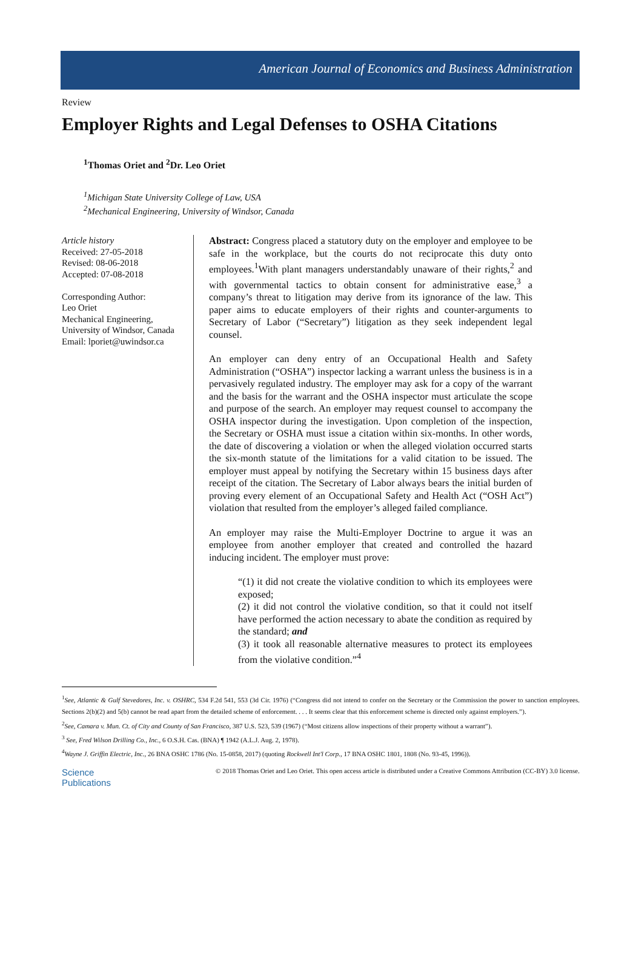American Journal of Economics and Business Administration
Review
Employer Rights and Legal Defenses to OSHA Citations
<sup>1</sup> Thomas Oriet and <sup>2</sup>Dr. Leo Oriet
<sup>1</sup> Michigan State University College of Law, USA
<sup>2</sup> Mechanical Engineering, University of Windsor, Canada
Article history
Received: 27-05-2018
Revised: 08-06-2018
Accepted: 07-08-2018
Corresponding Author:
Leo Oriet
Mechanical Engineering,
University of Windsor, Canada
Email: lporiet@uwindsor.ca
Abstract: Congress placed a statutory duty on the employer and employee to be safe in the workplace, but the courts do not reciprocate this duty onto employees.<sup>1</sup>With plant managers understandably unaware of their rights,<sup>2</sup> and with governmental tactics to obtain consent for administrative ease,<sup>3</sup> a company’s threat to litigation may derive from its ignorance of the law. This paper aims to educate employers of their rights and counter-arguments to Secretary of Labor (“Secretary”) litigation as they seek independent legal counsel.
An employer can deny entry of an Occupational Health and Safety Administration (“OSHA”) inspector lacking a warrant unless the business is in a pervasively regulated industry. The employer may ask for a copy of the warrant and the basis for the warrant and the OSHA inspector must articulate the scope and purpose of the search. An employer may request counsel to accompany the OSHA inspector during the investigation. Upon completion of the inspection, the Secretary or OSHA must issue a citation within six-months. In other words, the date of discovering a violation or when the alleged violation occurred starts the six-month statute of the limitations for a valid citation to be issued. The employer must appeal by notifying the Secretary within 15 business days after receipt of the citation. The Secretary of Labor always bears the initial burden of proving every element of an Occupational Safety and Health Act (“OSH Act”) violation that resulted from the employer’s alleged failed compliance.
An employer may raise the Multi-Employer Doctrine to argue it was an employee from another employer that created and controlled the hazard inducing incident. The employer must prove:
“(1) it did not create the violative condition to which its employees were exposed;
(2) it did not control the violative condition, so that it could not itself have performed the action necessary to abate the condition as required by the standard; and
(3) it took all reasonable alternative measures to protect its employees from the violative condition.”<sup>4</sup>
<sup>1</sup> See, Atlantic & Gulf Stevedores, Inc. v. OSHRC, 534 F.2d 541, 553 (3d Cir. 1976) (“Congress did not intend to confer on the Secretary or the Commission the power to sanction employees. Sections 2(b)(2) and 5(b) cannot be read apart from the detailed scheme of enforcement. . . . It seems clear that this enforcement scheme is directed only against employers.”).
<sup>2</sup> See, Camara v. Mun. Ct. of City and County of San Francisco, 387 U.S. 523, 539 (1967) (“Most citizens allow inspections of their property without a warrant”).
<sup>3</sup> See, Fred Wilson Drilling Co., Inc., 6 O.S.H. Cas. (BNA) ¶ 1942 (A.L.J. Aug. 2, 1978).
<sup>4</sup> Wayne J. Griffin Electric, Inc., 26 BNA OSHC 1786 (No. 15-0858, 2017) (quoting Rockwell Int'l Corp., 17 BNA OSHC 1801, 1808 (No. 93-45, 1996)).
Science
Publications
© 2018 Thomas Oriet and Leo Oriet. This open access article is distributed under a Creative Commons Attribution (CC-BY) 3.0 license.